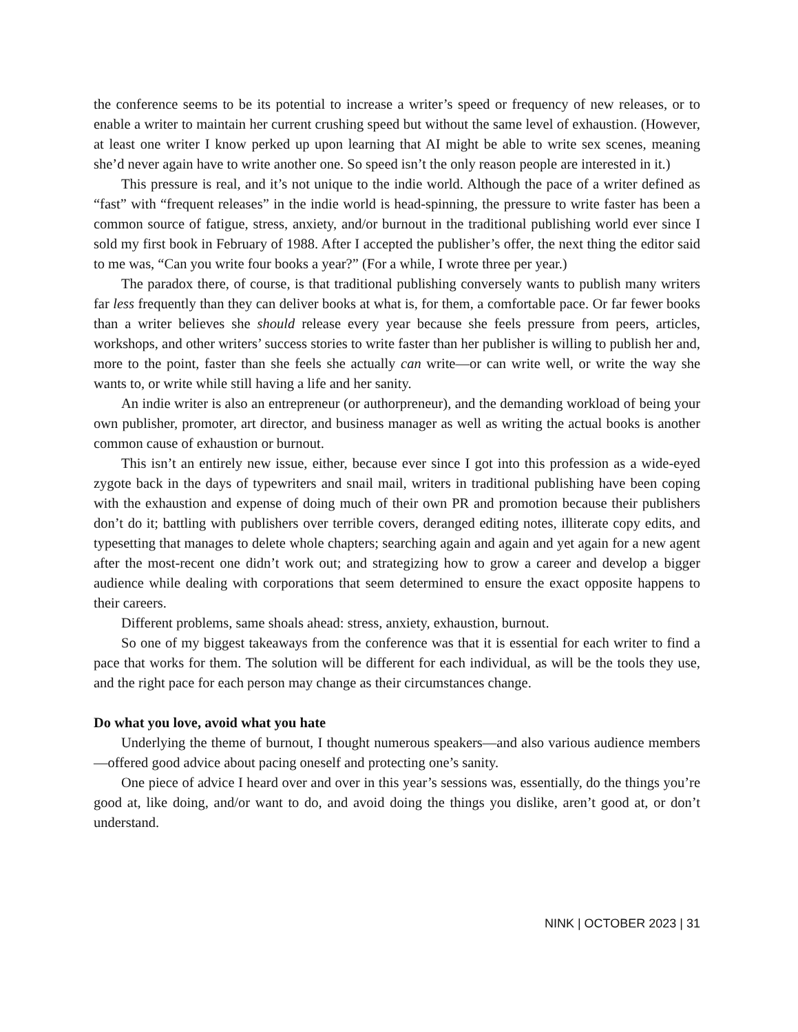the conference seems to be its potential to increase a writer’s speed or frequency of new releases, or to enable a writer to maintain her current crushing speed but without the same level of exhaustion. (However, at least one writer I know perked up upon learning that AI might be able to write sex scenes, meaning she’d never again have to write another one. So speed isn’t the only reason people are interested in it.)
This pressure is real, and it’s not unique to the indie world. Although the pace of a writer defined as “fast” with “frequent releases” in the indie world is head-spinning, the pressure to write faster has been a common source of fatigue, stress, anxiety, and/or burnout in the traditional publishing world ever since I sold my first book in February of 1988. After I accepted the publisher’s offer, the next thing the editor said to me was, “Can you write four books a year?” (For a while, I wrote three per year.)
The paradox there, of course, is that traditional publishing conversely wants to publish many writers far less frequently than they can deliver books at what is, for them, a comfortable pace. Or far fewer books than a writer believes she should release every year because she feels pressure from peers, articles, workshops, and other writers’ success stories to write faster than her publisher is willing to publish her and, more to the point, faster than she feels she actually can write—or can write well, or write the way she wants to, or write while still having a life and her sanity.
An indie writer is also an entrepreneur (or authorpreneur), and the demanding workload of being your own publisher, promoter, art director, and business manager as well as writing the actual books is another common cause of exhaustion or burnout.
This isn’t an entirely new issue, either, because ever since I got into this profession as a wide-eyed zygote back in the days of typewriters and snail mail, writers in traditional publishing have been coping with the exhaustion and expense of doing much of their own PR and promotion because their publishers don’t do it; battling with publishers over terrible covers, deranged editing notes, illiterate copy edits, and typesetting that manages to delete whole chapters; searching again and again and yet again for a new agent after the most-recent one didn’t work out; and strategizing how to grow a career and develop a bigger audience while dealing with corporations that seem determined to ensure the exact opposite happens to their careers.
Different problems, same shoals ahead: stress, anxiety, exhaustion, burnout.
So one of my biggest takeaways from the conference was that it is essential for each writer to find a pace that works for them. The solution will be different for each individual, as will be the tools they use, and the right pace for each person may change as their circumstances change.
Do what you love, avoid what you hate
Underlying the theme of burnout, I thought numerous speakers—and also various audience members—offered good advice about pacing oneself and protecting one’s sanity.
One piece of advice I heard over and over in this year’s sessions was, essentially, do the things you’re good at, like doing, and/or want to do, and avoid doing the things you dislike, aren’t good at, or don’t understand.
NINK | OCTOBER 2023 | 31